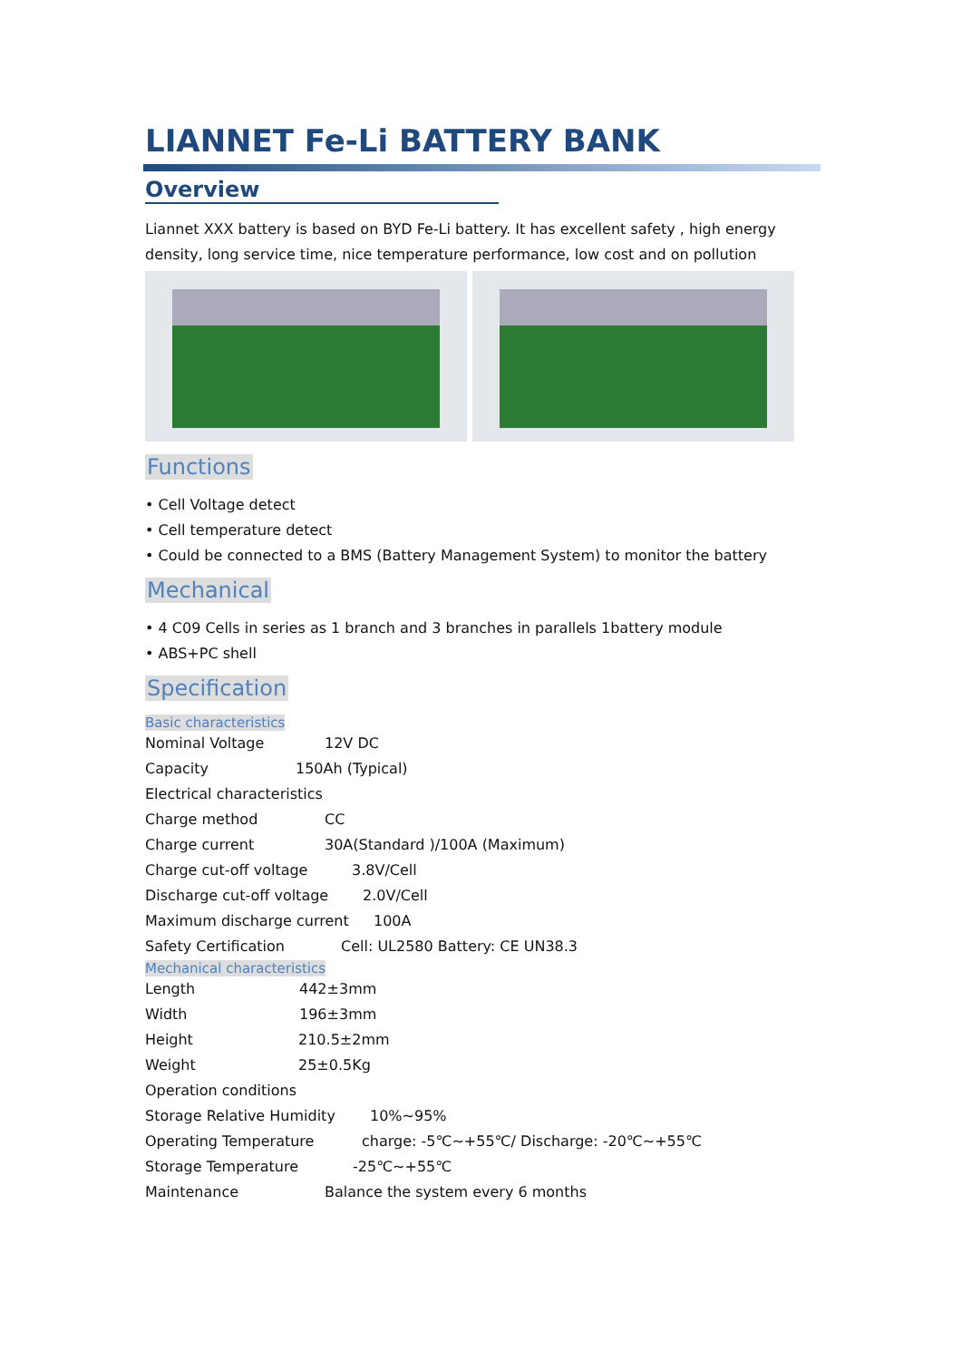LIANNET Fe-Li BATTERY BANK
Overview
Liannet XXX battery is based on BYD Fe-Li battery. It has excellent safety , high energy density, long service time, nice temperature performance, low cost and on pollution
Functions
• Cell Voltage detect
• Cell temperature detect
• Could be connected to a BMS (Battery Management System) to monitor the battery
Mechanical
• 4 C09 Cells in series as 1 branch and 3 branches in parallels 1battery module
• ABS+PC shell
Specification
Basic characteristics
Nominal Voltage 12V DC
Capacity 150Ah (Typical)
Electrical characteristics
Charge method CC
Charge current 30A(Standard )/100A (Maximum)
Charge cut-off voltage 3.8V/Cell
Discharge cut-off voltage 2.0V/Cell
Maximum discharge current 100A
Safety Certification Cell: UL2580 Battery: CE UN38.3
Mechanical characteristics
Length 442±3mm
Width 196±3mm
Height 210.5±2mm
Weight 25±0.5Kg
Operation conditions
Storage Relative Humidity 10%~95%
Operating Temperature charge: -5℃~+55℃/ Discharge: -20℃~+55℃
Storage Temperature -25℃~+55℃
Maintenance Balance the system every 6 months